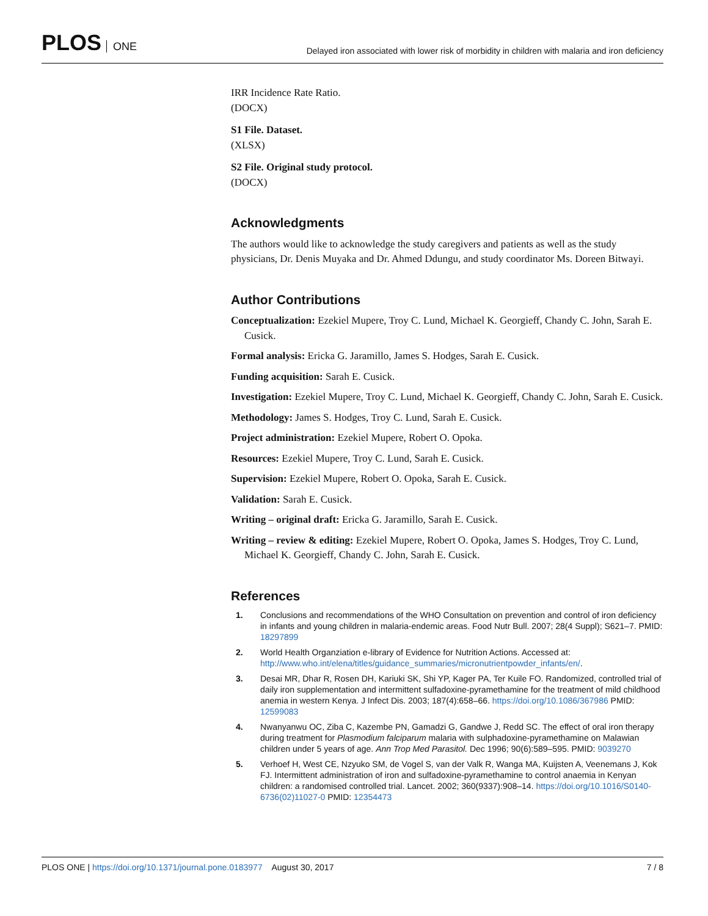PLOS ONE
Delayed iron associated with lower risk of morbidity in children with malaria and iron deficiency
IRR Incidence Rate Ratio.
(DOCX)
S1 File. Dataset.
(XLSX)
S2 File. Original study protocol.
(DOCX)
Acknowledgments
The authors would like to acknowledge the study caregivers and patients as well as the study physicians, Dr. Denis Muyaka and Dr. Ahmed Ddungu, and study coordinator Ms. Doreen Bitwayi.
Author Contributions
Conceptualization: Ezekiel Mupere, Troy C. Lund, Michael K. Georgieff, Chandy C. John, Sarah E. Cusick.
Formal analysis: Ericka G. Jaramillo, James S. Hodges, Sarah E. Cusick.
Funding acquisition: Sarah E. Cusick.
Investigation: Ezekiel Mupere, Troy C. Lund, Michael K. Georgieff, Chandy C. John, Sarah E. Cusick.
Methodology: James S. Hodges, Troy C. Lund, Sarah E. Cusick.
Project administration: Ezekiel Mupere, Robert O. Opoka.
Resources: Ezekiel Mupere, Troy C. Lund, Sarah E. Cusick.
Supervision: Ezekiel Mupere, Robert O. Opoka, Sarah E. Cusick.
Validation: Sarah E. Cusick.
Writing – original draft: Ericka G. Jaramillo, Sarah E. Cusick.
Writing – review & editing: Ezekiel Mupere, Robert O. Opoka, James S. Hodges, Troy C. Lund, Michael K. Georgieff, Chandy C. John, Sarah E. Cusick.
References
1. Conclusions and recommendations of the WHO Consultation on prevention and control of iron deficiency in infants and young children in malaria-endemic areas. Food Nutr Bull. 2007; 28(4 Suppl); S621–7. PMID: 18297899
2. World Health Organziation e-library of Evidence for Nutrition Actions. Accessed at: http://www.who.int/elena/titles/guidance_summaries/micronutrientpowder_infants/en/.
3. Desai MR, Dhar R, Rosen DH, Kariuki SK, Shi YP, Kager PA, Ter Kuile FO. Randomized, controlled trial of daily iron supplementation and intermittent sulfadoxine-pyramethamine for the treatment of mild childhood anemia in western Kenya. J Infect Dis. 2003; 187(4):658–66. https://doi.org/10.1086/367986 PMID: 12599083
4. Nwanyanwu OC, Ziba C, Kazembe PN, Gamadzi G, Gandwe J, Redd SC. The effect of oral iron therapy during treatment for Plasmodium falciparum malaria with sulphadoxine-pyramethamine on Malawian children under 5 years of age. Ann Trop Med Parasitol. Dec 1996; 90(6):589–595. PMID: 9039270
5. Verhoef H, West CE, Nzyuko SM, de Vogel S, van der Valk R, Wanga MA, Kuijsten A, Veenemans J, Kok FJ. Intermittent administration of iron and sulfadoxine-pyramethamine to control anaemia in Kenyan children: a randomised controlled trial. Lancet. 2002; 360(9337):908–14. https://doi.org/10.1016/S0140-6736(02)11027-0 PMID: 12354473
PLOS ONE | https://doi.org/10.1371/journal.pone.0183977 August 30, 2017
7 / 8